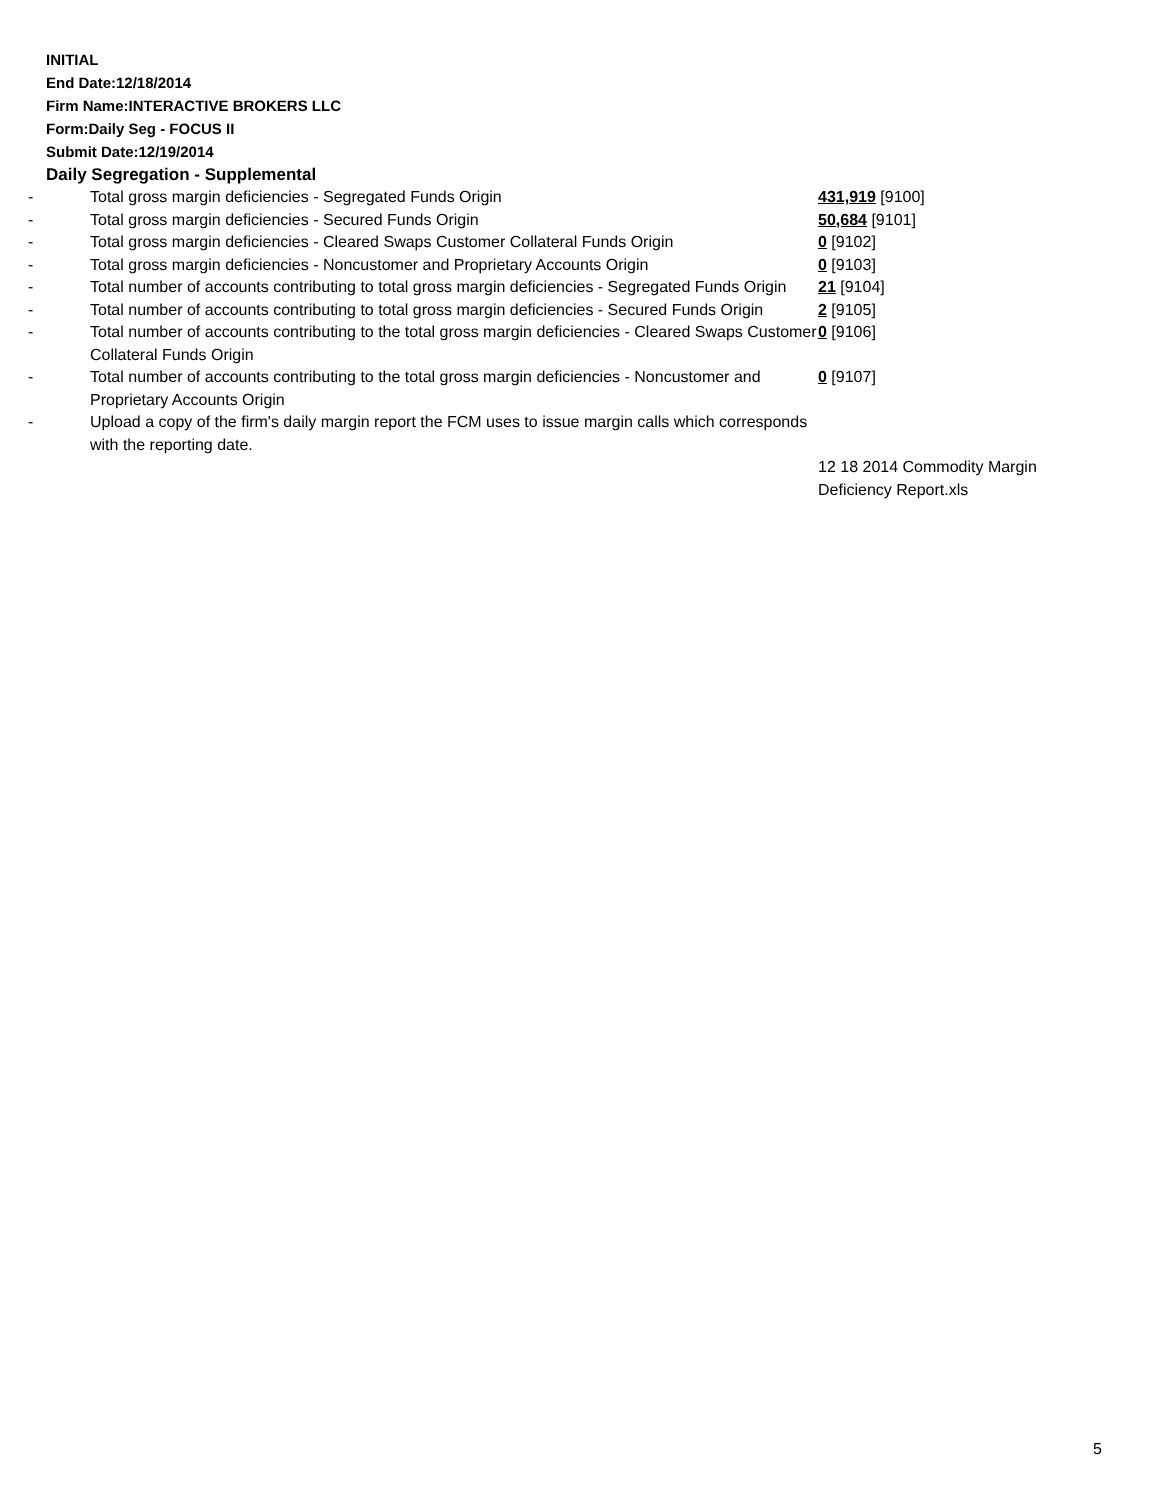INITIAL
End Date:12/18/2014
Firm Name:INTERACTIVE BROKERS LLC
Form:Daily Seg - FOCUS II
Submit Date:12/19/2014
Daily Segregation - Supplemental
| - | Total gross margin deficiencies - Segregated Funds Origin | 431,919 [9100] |
| - | Total gross margin deficiencies - Secured Funds Origin | 50,684 [9101] |
| - | Total gross margin deficiencies - Cleared Swaps Customer Collateral Funds Origin | 0 [9102] |
| - | Total gross margin deficiencies - Noncustomer and Proprietary Accounts Origin | 0 [9103] |
| - | Total number of accounts contributing to total gross margin deficiencies - Segregated Funds Origin | 21 [9104] |
| - | Total number of accounts contributing to total gross margin deficiencies - Secured Funds Origin | 2 [9105] |
| - | Total number of accounts contributing to the total gross margin deficiencies - Cleared Swaps Customer Collateral Funds Origin | 0 [9106] |
| - | Total number of accounts contributing to the total gross margin deficiencies - Noncustomer and Proprietary Accounts Origin | 0 [9107] |
| - | Upload a copy of the firm's daily margin report the FCM uses to issue margin calls which corresponds with the reporting date. | |
| | | 12 18 2014 Commodity Margin Deficiency Report.xls |
5